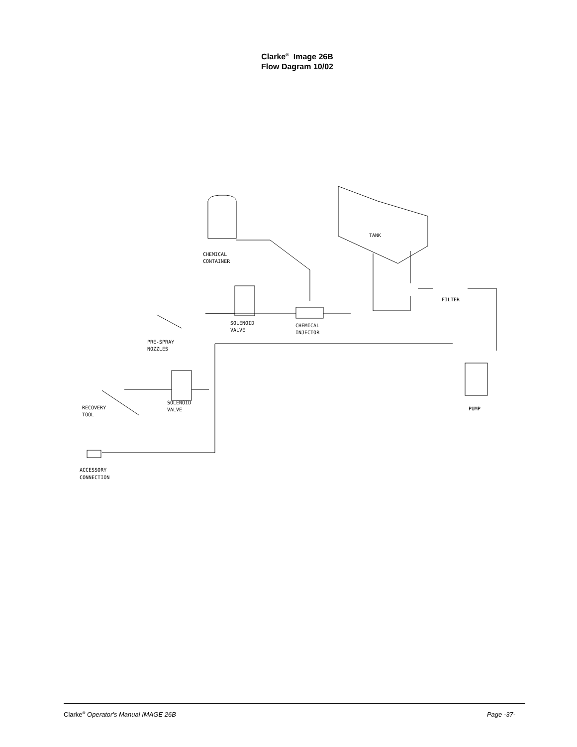Clarke<sup>®</sup> Image 26B
Flow Dagram 10/02
CHEMICAL
CONTAINER
TANK
FILTER
SOLENOID
VALVE
CHEMICAL
INJECTOR
PRE-SPRAY
NOZZLES
SOLENOID
VALVE
RECOVERY
TOOL
PUMP
ACCESSORY
CONNECTION
Clarke<sup>®</sup> Operator's Manual IMAGE 26B Page -37-